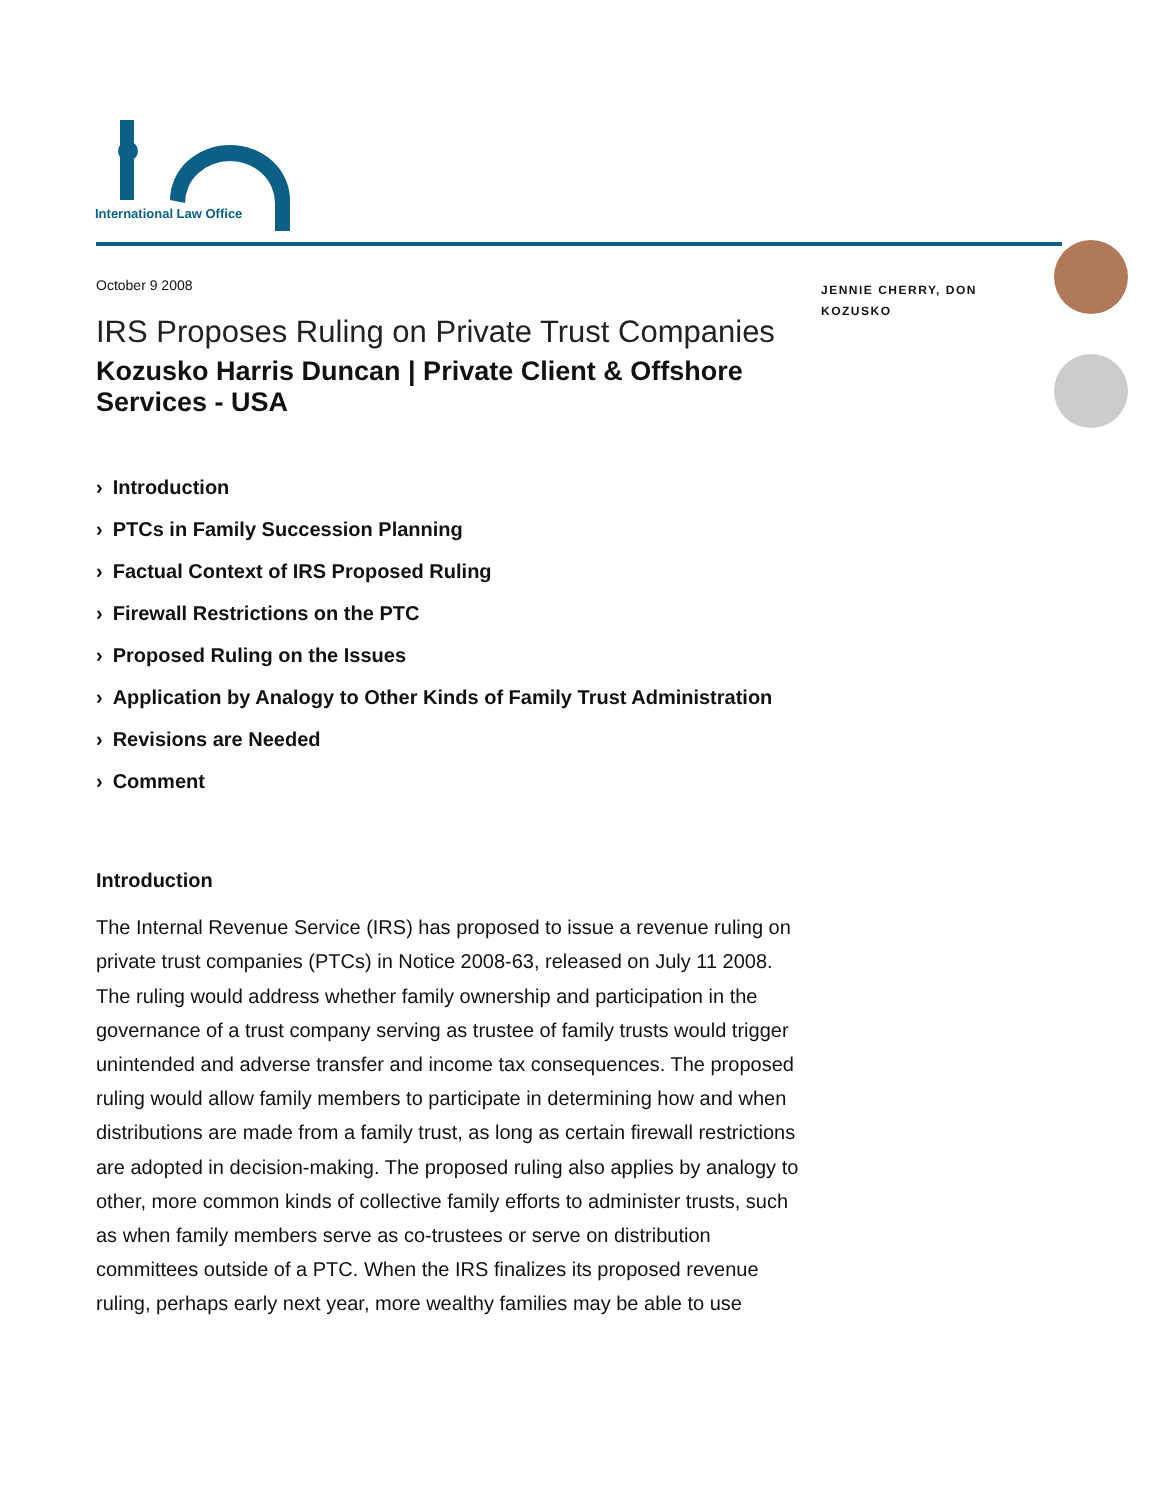International Law Office
October 9 2008
IRS Proposes Ruling on Private Trust Companies
Kozusko Harris Duncan | Private Client & Offshore Services - USA
› Introduction
› PTCs in Family Succession Planning
› Factual Context of IRS Proposed Ruling
› Firewall Restrictions on the PTC
› Proposed Ruling on the Issues
› Application by Analogy to Other Kinds of Family Trust Administration
› Revisions are Needed
› Comment
Introduction
The Internal Revenue Service (IRS) has proposed to issue a revenue ruling on private trust companies (PTCs) in Notice 2008-63, released on July 11 2008. The ruling would address whether family ownership and participation in the governance of a trust company serving as trustee of family trusts would trigger unintended and adverse transfer and income tax consequences. The proposed ruling would allow family members to participate in determining how and when distributions are made from a family trust, as long as certain firewall restrictions are adopted in decision-making. The proposed ruling also applies by analogy to other, more common kinds of collective family efforts to administer trusts, such as when family members serve as co-trustees or serve on distribution committees outside of a PTC. When the IRS finalizes its proposed revenue ruling, perhaps early next year, more wealthy families may be able to use
JENNIE CHERRY, DON KOZUSKO